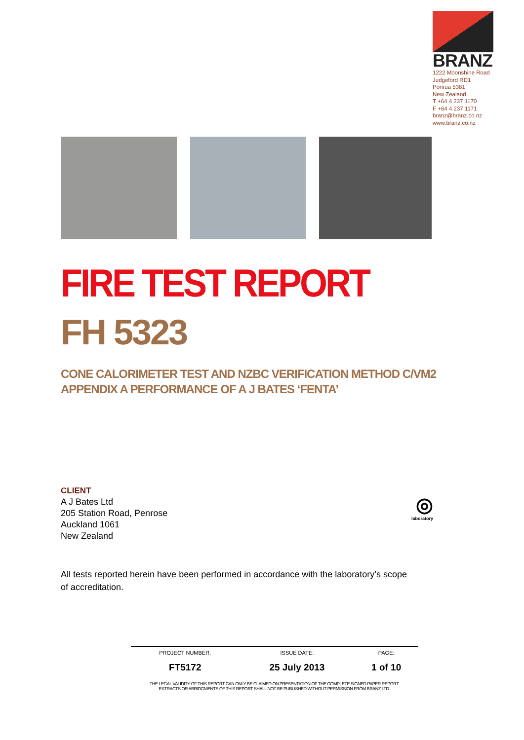BRANZ
1222 Moonshine Road
Judgeford RD1
Porirua 5381
New Zealand
T +64 4 237 1170
F +64 4 237 1171
branz@branz.co.nz
www.branz.co.nz
FIRE TEST REPORT
FH 5323
CONE CALORIMETER TEST AND NZBC VERIFICATION METHOD C/VM2
APPENDIX A PERFORMANCE OF A J BATES ‘FENTA’
CLIENT
A J Bates Ltd
205 Station Road, Penrose
Auckland 1061
New Zealand
◎
laboratory
All tests reported herein have been performed in accordance with the laboratory’s scope of accreditation.
| PROJECT NUMBER: | ISSUE DATE: | PAGE: |
| --- | --- | --- |
| FT5172 | 25 July 2013 | 1 of 10 |
THE LEGAL VALIDITY OF THIS REPORT CAN ONLY BE CLAIMED ON PRESENTATION OF THE COMPLETE SIGNED PAPER REPORT.
EXTRACTS OR ABRIDGMENTS OF THIS REPORT SHALL NOT BE PUBLISHED WITHOUT PERMISSION FROM BRANZ LTD.